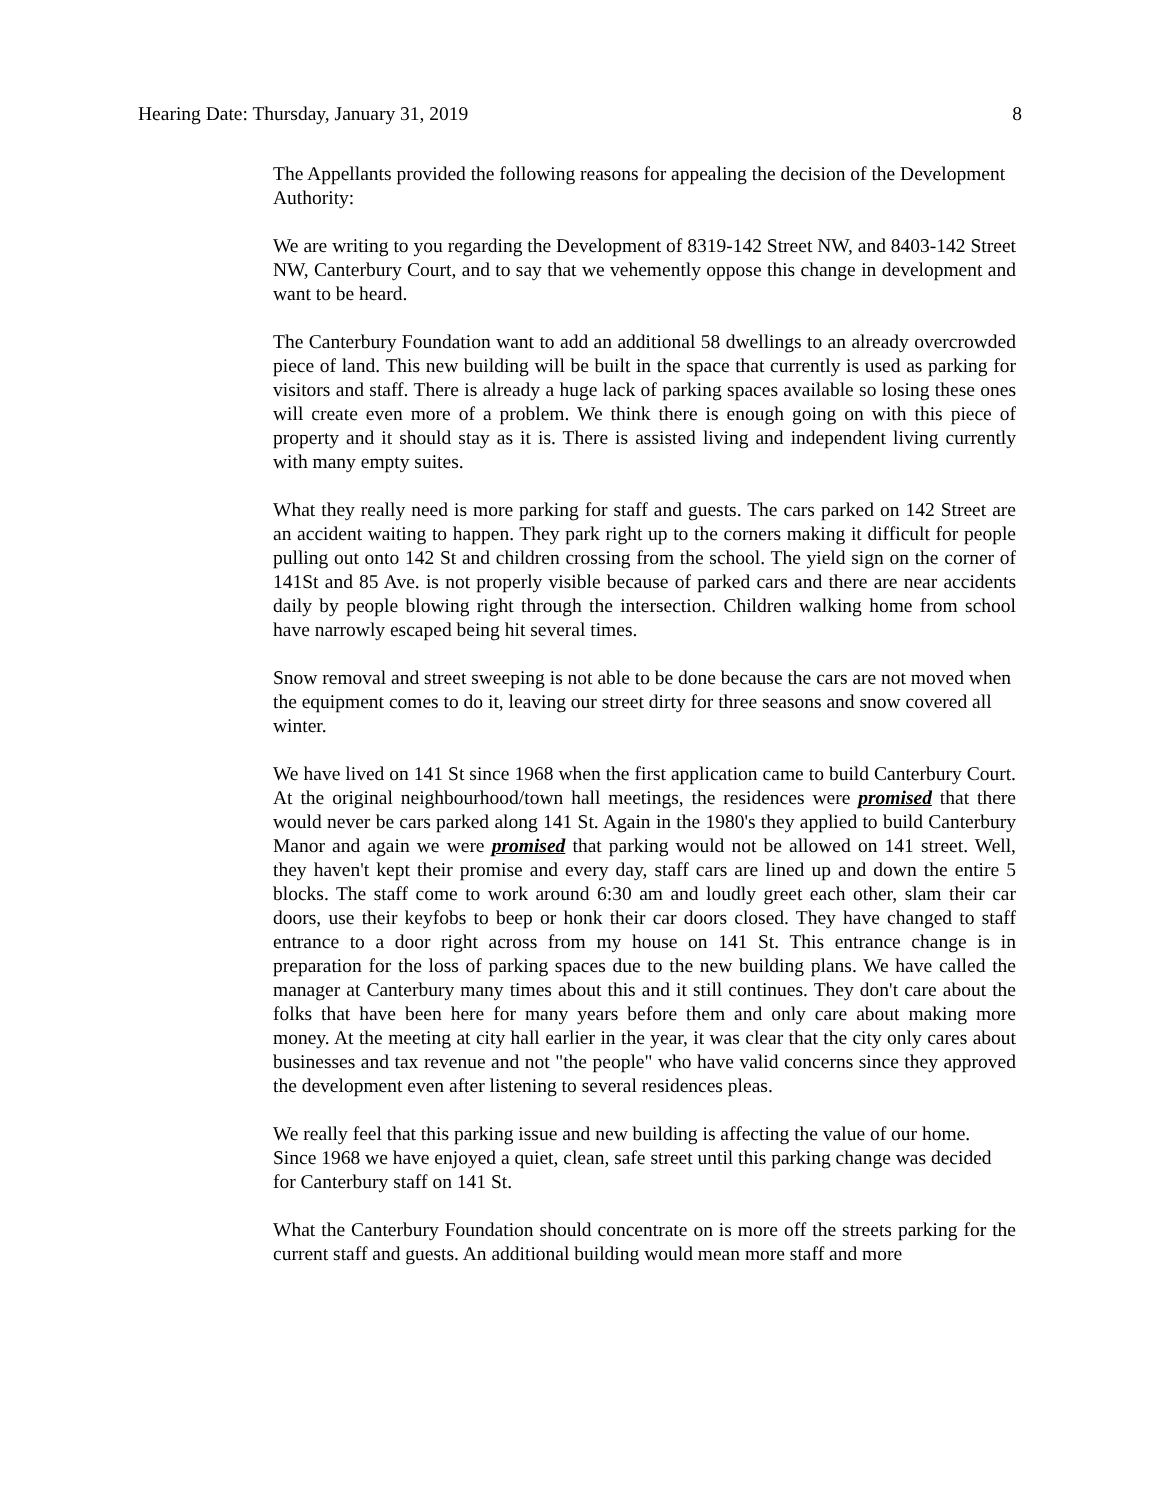Hearing Date: Thursday, January 31, 2019 8
The Appellants provided the following reasons for appealing the decision of the Development Authority:
We are writing to you regarding the Development of 8319-142 Street NW, and 8403-142 Street NW, Canterbury Court, and to say that we vehemently oppose this change in development and want to be heard.
The Canterbury Foundation want to add an additional 58 dwellings to an already overcrowded piece of land. This new building will be built in the space that currently is used as parking for visitors and staff. There is already a huge lack of parking spaces available so losing these ones will create even more of a problem. We think there is enough going on with this piece of property and it should stay as it is. There is assisted living and independent living currently with many empty suites.
What they really need is more parking for staff and guests. The cars parked on 142 Street are an accident waiting to happen. They park right up to the corners making it difficult for people pulling out onto 142 St and children crossing from the school. The yield sign on the corner of 141St and 85 Ave. is not properly visible because of parked cars and there are near accidents daily by people blowing right through the intersection. Children walking home from school have narrowly escaped being hit several times.
Snow removal and street sweeping is not able to be done because the cars are not moved when the equipment comes to do it, leaving our street dirty for three seasons and snow covered all winter.
We have lived on 141 St since 1968 when the first application came to build Canterbury Court. At the original neighbourhood/town hall meetings, the residences were promised that there would never be cars parked along 141 St. Again in the 1980's they applied to build Canterbury Manor and again we were promised that parking would not be allowed on 141 street. Well, they haven't kept their promise and every day, staff cars are lined up and down the entire 5 blocks. The staff come to work around 6:30 am and loudly greet each other, slam their car doors, use their keyfobs to beep or honk their car doors closed. They have changed to staff entrance to a door right across from my house on 141 St. This entrance change is in preparation for the loss of parking spaces due to the new building plans. We have called the manager at Canterbury many times about this and it still continues. They don't care about the folks that have been here for many years before them and only care about making more money. At the meeting at city hall earlier in the year, it was clear that the city only cares about businesses and tax revenue and not "the people" who have valid concerns since they approved the development even after listening to several residences pleas.
We really feel that this parking issue and new building is affecting the value of our home. Since 1968 we have enjoyed a quiet, clean, safe street until this parking change was decided for Canterbury staff on 141 St.
What the Canterbury Foundation should concentrate on is more off the streets parking for the current staff and guests. An additional building would mean more staff and more